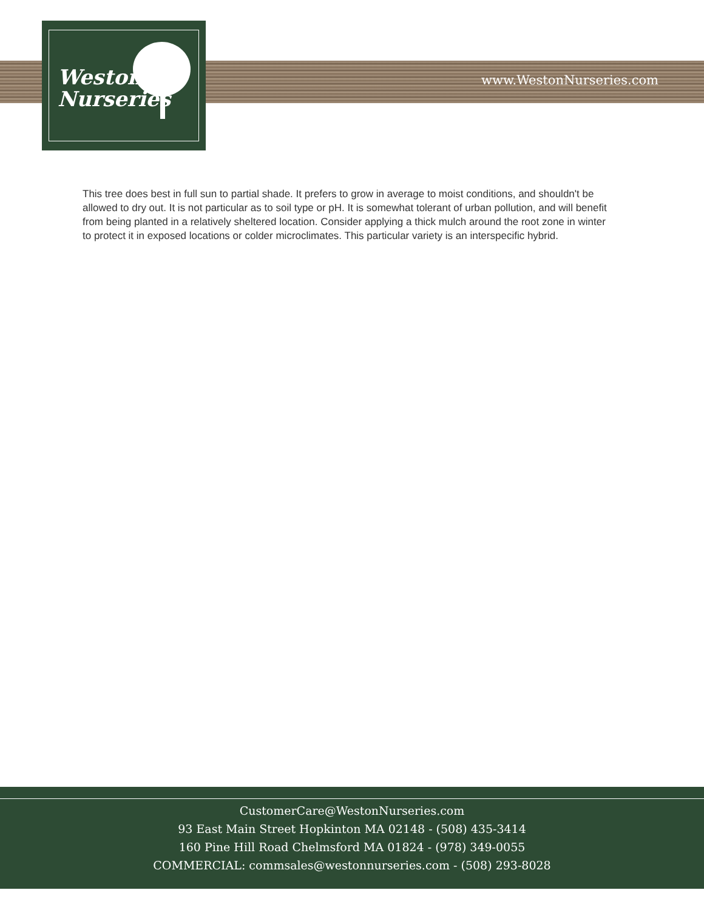Weston
Nurseries
www.WestonNurseries.com
This tree does best in full sun to partial shade. It prefers to grow in average to moist conditions, and shouldn't be allowed to dry out. It is not particular as to soil type or pH. It is somewhat tolerant of urban pollution, and will benefit from being planted in a relatively sheltered location. Consider applying a thick mulch around the root zone in winter to protect it in exposed locations or colder microclimates. This particular variety is an interspecific hybrid.
CustomerCare@WestonNurseries.com
93 East Main Street Hopkinton MA 02148 - (508) 435-3414
160 Pine Hill Road Chelmsford MA 01824 - (978) 349-0055
COMMERCIAL: commsales@westonnurseries.com - (508) 293-8028